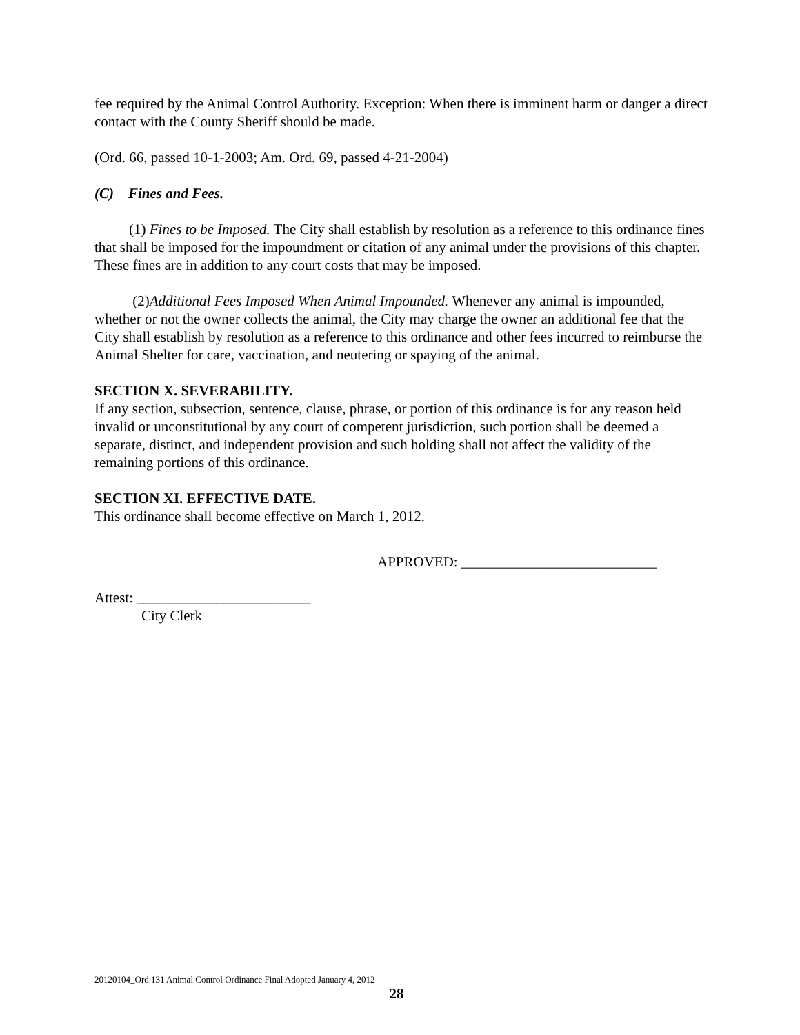fee required by the Animal Control Authority. Exception: When there is imminent harm or danger a direct contact with the County Sheriff should be made.
(Ord. 66, passed 10-1-2003; Am. Ord. 69, passed 4-21-2004)
(C) Fines and Fees.
(1) Fines to be Imposed. The City shall establish by resolution as a reference to this ordinance fines that shall be imposed for the impoundment or citation of any animal under the provisions of this chapter. These fines are in addition to any court costs that may be imposed.
(2)Additional Fees Imposed When Animal Impounded. Whenever any animal is impounded, whether or not the owner collects the animal, the City may charge the owner an additional fee that the City shall establish by resolution as a reference to this ordinance and other fees incurred to reimburse the Animal Shelter for care, vaccination, and neutering or spaying of the animal.
SECTION X. SEVERABILITY.
If any section, subsection, sentence, clause, phrase, or portion of this ordinance is for any reason held invalid or unconstitutional by any court of competent jurisdiction, such portion shall be deemed a separate, distinct, and independent provision and such holding shall not affect the validity of the remaining portions of this ordinance.
SECTION XI. EFFECTIVE DATE.
This ordinance shall become effective on March 1, 2012.
APPROVED: ___________________________
Attest: ________________________
City Clerk
20120104_Ord 131 Animal Control Ordinance Final Adopted January 4, 2012
28